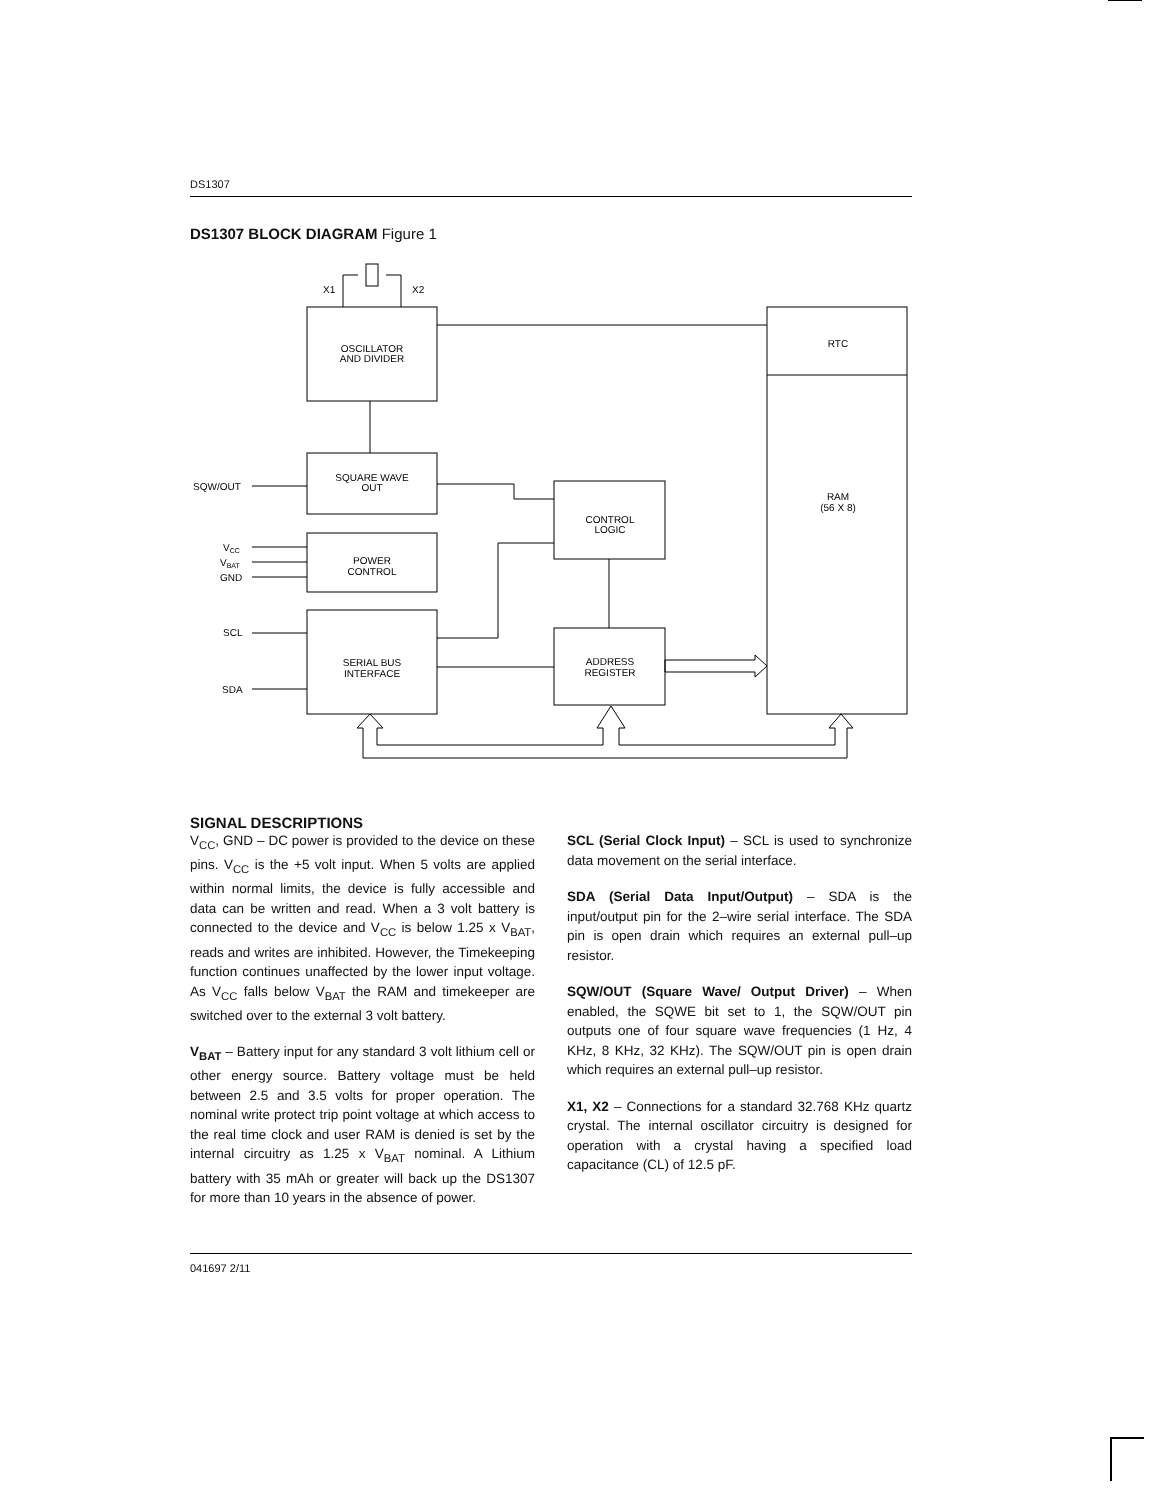DS1307
DS1307 BLOCK DIAGRAM Figure 1
X1
X2
OSCILLATOR
AND DIVIDER
RTC
RAM
(56 X 8)
SQUARE WAVE
OUT
CONTROL
LOGIC
POWER
CONTROL
SERIAL BUS
INTERFACE
ADDRESS
REGISTER
SQW/OUT
VCC
VBAT
GND
SCL
SDA
SIGNAL DESCRIPTIONS
V<sub>CC</sub>, GND – DC power is provided to the device on these pins. V<sub>CC</sub> is the +5 volt input. When 5 volts are applied within normal limits, the device is fully accessible and data can be written and read. When a 3 volt battery is connected to the device and V<sub>CC</sub> is below 1.25 x V<sub>BAT</sub>, reads and writes are inhibited. However, the Timekeeping function continues unaffected by the lower input voltage. As V<sub>CC</sub> falls below V<sub>BAT</sub> the RAM and timekeeper are switched over to the external 3 volt battery.
V<sub>BAT</sub> – Battery input for any standard 3 volt lithium cell or other energy source. Battery voltage must be held between 2.5 and 3.5 volts for proper operation. The nominal write protect trip point voltage at which access to the real time clock and user RAM is denied is set by the internal circuitry as 1.25 x V<sub>BAT</sub> nominal. A Lithium battery with 35 mAh or greater will back up the DS1307 for more than 10 years in the absence of power.
SCL (Serial Clock Input) – SCL is used to synchronize data movement on the serial interface.
SDA (Serial Data Input/Output) – SDA is the input/output pin for the 2–wire serial interface. The SDA pin is open drain which requires an external pull–up resistor.
SQW/OUT (Square Wave/ Output Driver) – When enabled, the SQWE bit set to 1, the SQW/OUT pin outputs one of four square wave frequencies (1 Hz, 4 KHz, 8 KHz, 32 KHz). The SQW/OUT pin is open drain which requires an external pull–up resistor.
X1, X2 – Connections for a standard 32.768 KHz quartz crystal. The internal oscillator circuitry is designed for operation with a crystal having a specified load capacitance (CL) of 12.5 pF.
041697 2/11